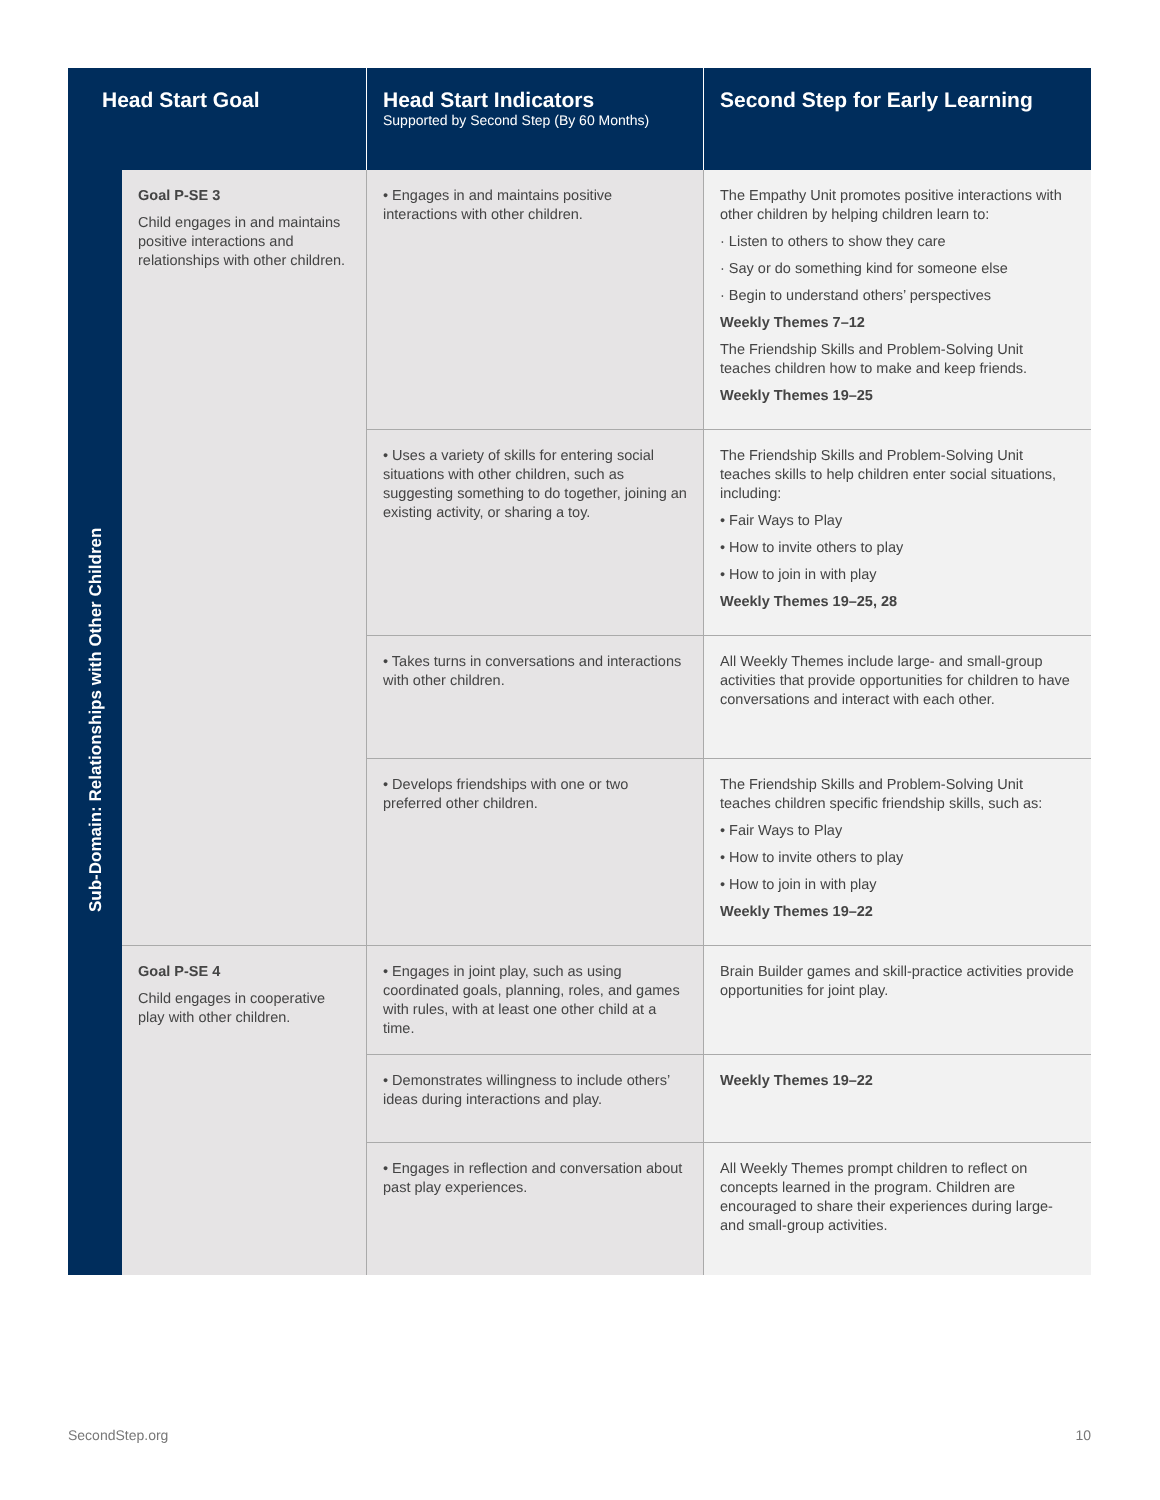| Head Start Goal | | Head Start Indicators Supported by Second Step (By 60 Months) | Second Step for Early Learning |
| --- | --- | --- | --- |
| Sub-Domain: Relationships with Other Children | Goal P-SE 3 Child engages in and maintains positive interactions and relationships with other children. | • Engages in and maintains positive interactions with other children. | The Empathy Unit promotes positive interactions with other children by helping children learn to: · Listen to others to show they care · Say or do something kind for someone else · Begin to understand others’ perspectives Weekly Themes 7–12 The Friendship Skills and Problem-Solving Unit teaches children how to make and keep friends. Weekly Themes 19–25 |
| | | • Uses a variety of skills for entering social situations with other children, such as suggesting something to do together, joining an existing activity, or sharing a toy. | The Friendship Skills and Problem-Solving Unit teaches skills to help children enter social situations, including: • Fair Ways to Play • How to invite others to play • How to join in with play Weekly Themes 19–25, 28 |
| | | • Takes turns in conversations and interactions with other children. | All Weekly Themes include large- and small-group activities that provide opportunities for children to have conversations and interact with each other. |
| | | • Develops friendships with one or two preferred other children. | The Friendship Skills and Problem-Solving Unit teaches children specific friendship skills, such as: • Fair Ways to Play • How to invite others to play • How to join in with play Weekly Themes 19–22 |
| | Goal P-SE 4 Child engages in cooperative play with other children. | • Engages in joint play, such as using coordinated goals, planning, roles, and games with rules, with at least one other child at a time. | Brain Builder games and skill-practice activities provide opportunities for joint play. |
| | | • Demonstrates willingness to include others’ ideas during interactions and play. | Weekly Themes 19–22 |
| | | • Engages in reflection and conversation about past play experiences. | All Weekly Themes prompt children to reflect on concepts learned in the program. Children are encouraged to share their experiences during large- and small-group activities. |
SecondStep.org 10